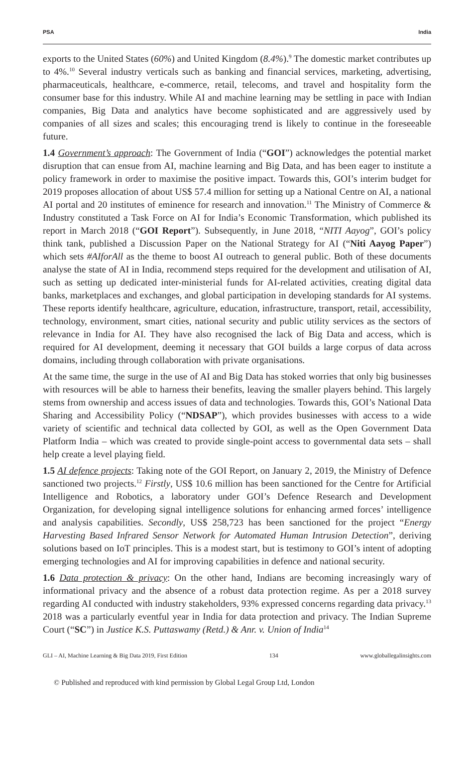PSA India
exports to the United States (60%) and United Kingdom (8.4%).<sup>9</sup> The domestic market contributes up to 4%.<sup>10</sup> Several industry verticals such as banking and financial services, marketing, advertising, pharmaceuticals, healthcare, e-commerce, retail, telecoms, and travel and hospitality form the consumer base for this industry. While AI and machine learning may be settling in pace with Indian companies, Big Data and analytics have become sophisticated and are aggressively used by companies of all sizes and scales; this encouraging trend is likely to continue in the foreseeable future.
1.4 Government’s approach: The Government of India (“GOI”) acknowledges the potential market disruption that can ensue from AI, machine learning and Big Data, and has been eager to institute a policy framework in order to maximise the positive impact. Towards this, GOI’s interim budget for 2019 proposes allocation of about US$ 57.4 million for setting up a National Centre on AI, a national AI portal and 20 institutes of eminence for research and innovation.<sup>11</sup> The Ministry of Commerce & Industry constituted a Task Force on AI for India’s Economic Transformation, which published its report in March 2018 (“GOI Report”). Subsequently, in June 2018, “NITI Aayog”, GOI’s policy think tank, published a Discussion Paper on the National Strategy for AI (“Niti Aayog Paper”) which sets #AIforAll as the theme to boost AI outreach to general public. Both of these documents analyse the state of AI in India, recommend steps required for the development and utilisation of AI, such as setting up dedicated inter-ministerial funds for AI-related activities, creating digital data banks, marketplaces and exchanges, and global participation in developing standards for AI systems. These reports identify healthcare, agriculture, education, infrastructure, transport, retail, accessibility, technology, environment, smart cities, national security and public utility services as the sectors of relevance in India for AI. They have also recognised the lack of Big Data and access, which is required for AI development, deeming it necessary that GOI builds a large corpus of data across domains, including through collaboration with private organisations.
At the same time, the surge in the use of AI and Big Data has stoked worries that only big businesses with resources will be able to harness their benefits, leaving the smaller players behind. This largely stems from ownership and access issues of data and technologies. Towards this, GOI’s National Data Sharing and Accessibility Policy (“NDSAP”), which provides businesses with access to a wide variety of scientific and technical data collected by GOI, as well as the Open Government Data Platform India – which was created to provide single-point access to governmental data sets – shall help create a level playing field.
1.5 AI defence projects: Taking note of the GOI Report, on January 2, 2019, the Ministry of Defence sanctioned two projects.<sup>12</sup> Firstly, US$ 10.6 million has been sanctioned for the Centre for Artificial Intelligence and Robotics, a laboratory under GOI’s Defence Research and Development Organization, for developing signal intelligence solutions for enhancing armed forces’ intelligence and analysis capabilities. Secondly, US$ 258,723 has been sanctioned for the project “Energy Harvesting Based Infrared Sensor Network for Automated Human Intrusion Detection”, deriving solutions based on IoT principles. This is a modest start, but is testimony to GOI’s intent of adopting emerging technologies and AI for improving capabilities in defence and national security.
1.6 Data protection & privacy: On the other hand, Indians are becoming increasingly wary of informational privacy and the absence of a robust data protection regime. As per a 2018 survey regarding AI conducted with industry stakeholders, 93% expressed concerns regarding data privacy.<sup>13</sup> 2018 was a particularly eventful year in India for data protection and privacy. The Indian Supreme Court (“SC”) in Justice K.S. Puttaswamy (Retd.) & Anr. v. Union of India<sup>14</sup>
GLI – AI, Machine Learning & Big Data 2019, First Edition 134 www.globallegalinsights.com
© Published and reproduced with kind permission by Global Legal Group Ltd, London